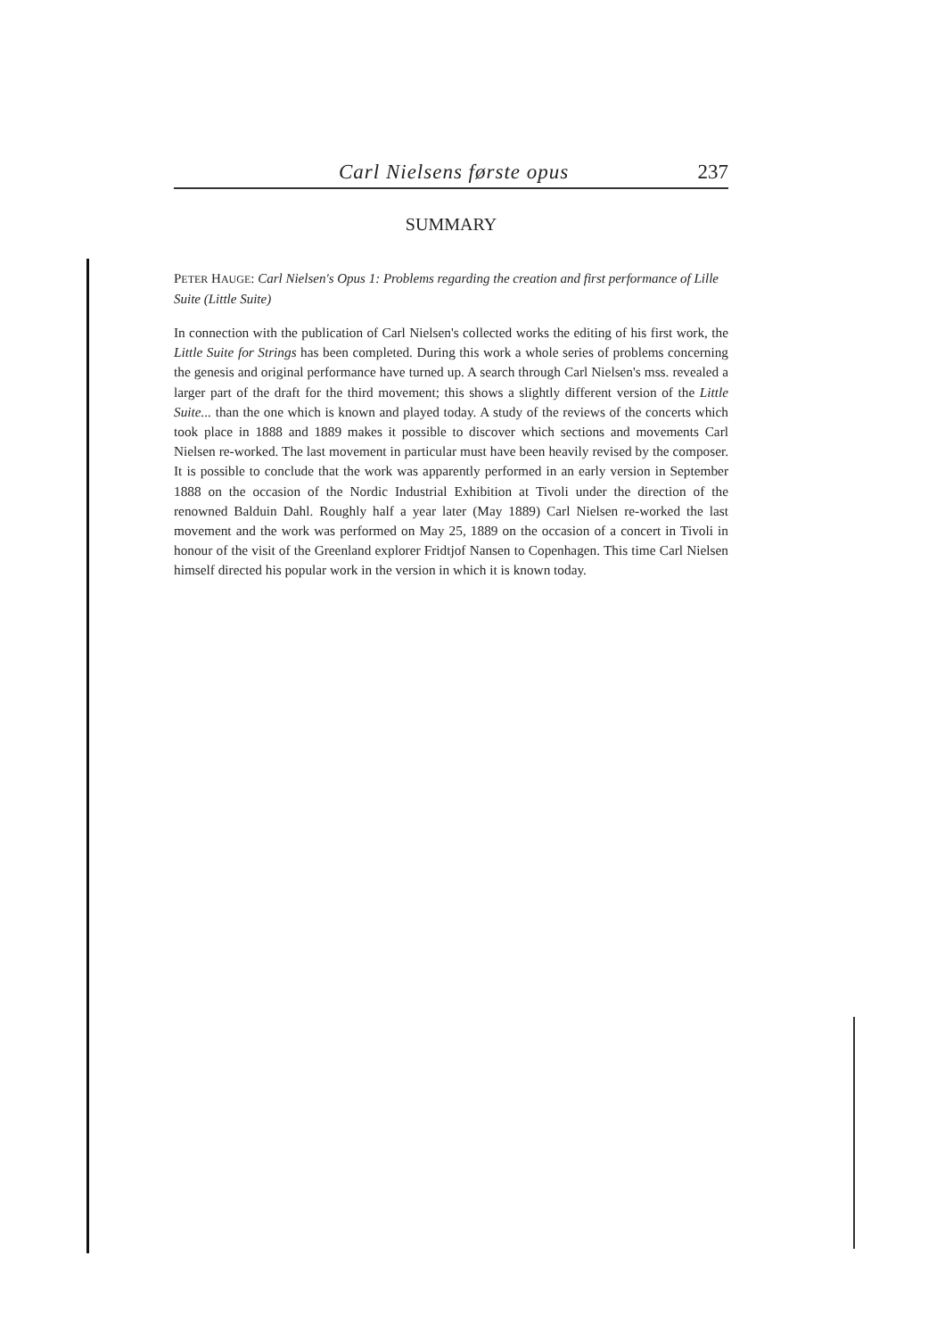Carl Nielsens første opus 237
SUMMARY
PETER HAUGE: Carl Nielsen's Opus 1: Problems regarding the creation and first performance of Lille Suite (Little Suite)
In connection with the publication of Carl Nielsen's collected works the editing of his first work, the Little Suite for Strings has been completed. During this work a whole series of problems concerning the genesis and original performance have turned up. A search through Carl Nielsen's mss. revealed a larger part of the draft for the third movement; this shows a slightly different version of the Little Suite... than the one which is known and played today. A study of the reviews of the concerts which took place in 1888 and 1889 makes it possible to discover which sections and movements Carl Nielsen re-worked. The last movement in particular must have been heavily revised by the composer. It is possible to conclude that the work was apparently performed in an early version in September 1888 on the occasion of the Nordic Industrial Exhibition at Tivoli under the direction of the renowned Balduin Dahl. Roughly half a year later (May 1889) Carl Nielsen re-worked the last movement and the work was performed on May 25, 1889 on the occasion of a concert in Tivoli in honour of the visit of the Greenland explorer Fridtjof Nansen to Copenhagen. This time Carl Nielsen himself directed his popular work in the version in which it is known today.